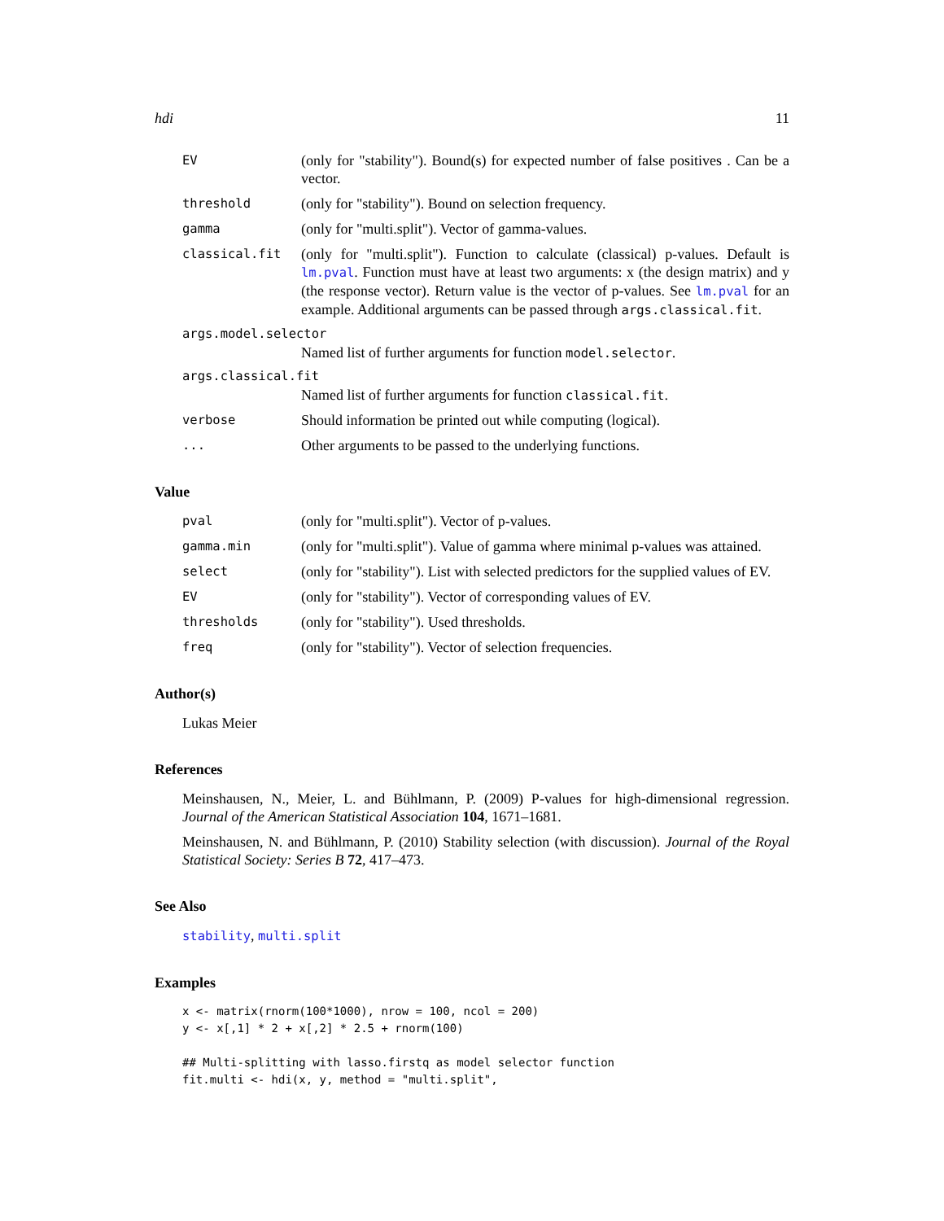hdi 11
EV (only for "stability"). Bound(s) for expected number of false positives . Can be a vector.
threshold (only for "stability"). Bound on selection frequency.
gamma (only for "multi.split"). Vector of gamma-values.
classical.fit (only for "multi.split"). Function to calculate (classical) p-values. Default is lm.pval. Function must have at least two arguments: x (the design matrix) and y (the response vector). Return value is the vector of p-values. See lm.pval for an example. Additional arguments can be passed through args.classical.fit.
args.model.selector
Named list of further arguments for function model.selector.
args.classical.fit
Named list of further arguments for function classical.fit.
verbose Should information be printed out while computing (logical).
... Other arguments to be passed to the underlying functions.
Value
pval (only for "multi.split"). Vector of p-values.
gamma.min (only for "multi.split"). Value of gamma where minimal p-values was attained.
select (only for "stability"). List with selected predictors for the supplied values of EV.
EV (only for "stability"). Vector of corresponding values of EV.
thresholds (only for "stability"). Used thresholds.
freq (only for "stability"). Vector of selection frequencies.
Author(s)
Lukas Meier
References
Meinshausen, N., Meier, L. and Bühlmann, P. (2009) P-values for high-dimensional regression. Journal of the American Statistical Association 104, 1671–1681.
Meinshausen, N. and Bühlmann, P. (2010) Stability selection (with discussion). Journal of the Royal Statistical Society: Series B 72, 417–473.
See Also
stability, multi.split
Examples
x <- matrix(rnorm(100*1000), nrow = 100, ncol = 200)
y <- x[,1] * 2 + x[,2] * 2.5 + rnorm(100)

## Multi-splitting with lasso.firstq as model selector function
fit.multi <- hdi(x, y, method = "multi.split",